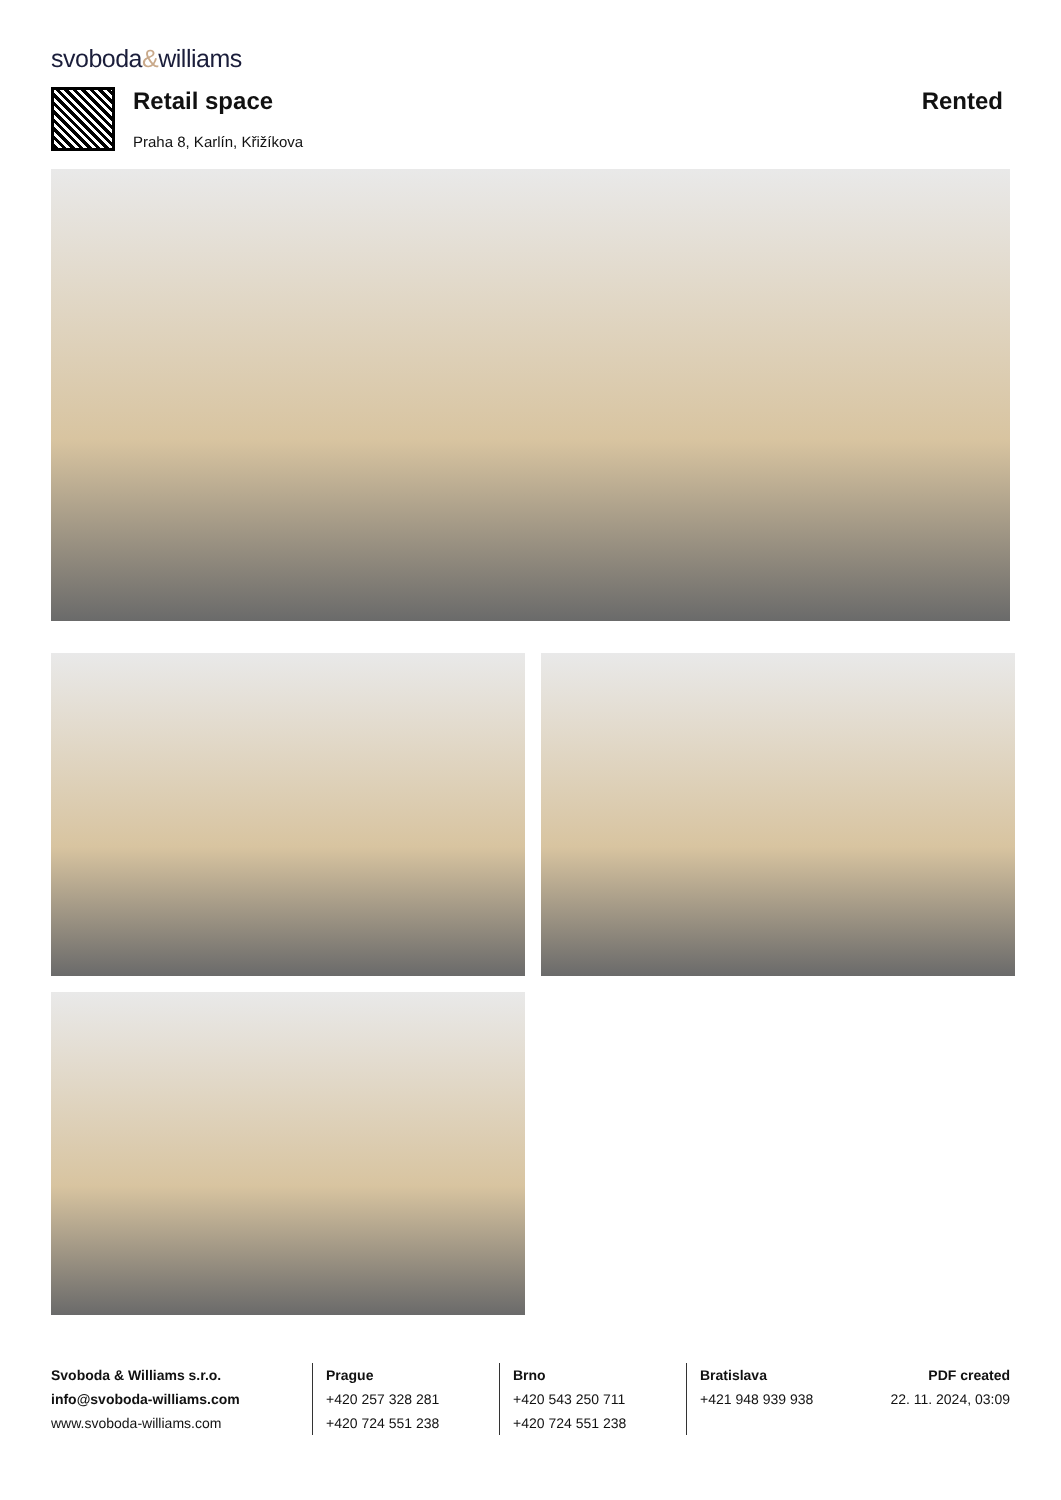svoboda&williams
Retail space
Praha 8, Karlín, Křižíkova
Rented
Svoboda & Williams s.r.o.
info@svoboda-williams.com
www.svoboda-williams.com
Prague
+420 257 328 281
+420 724 551 238
Brno
+420 543 250 711
+420 724 551 238
Bratislava
+421 948 939 938
PDF created
22. 11. 2024, 03:09